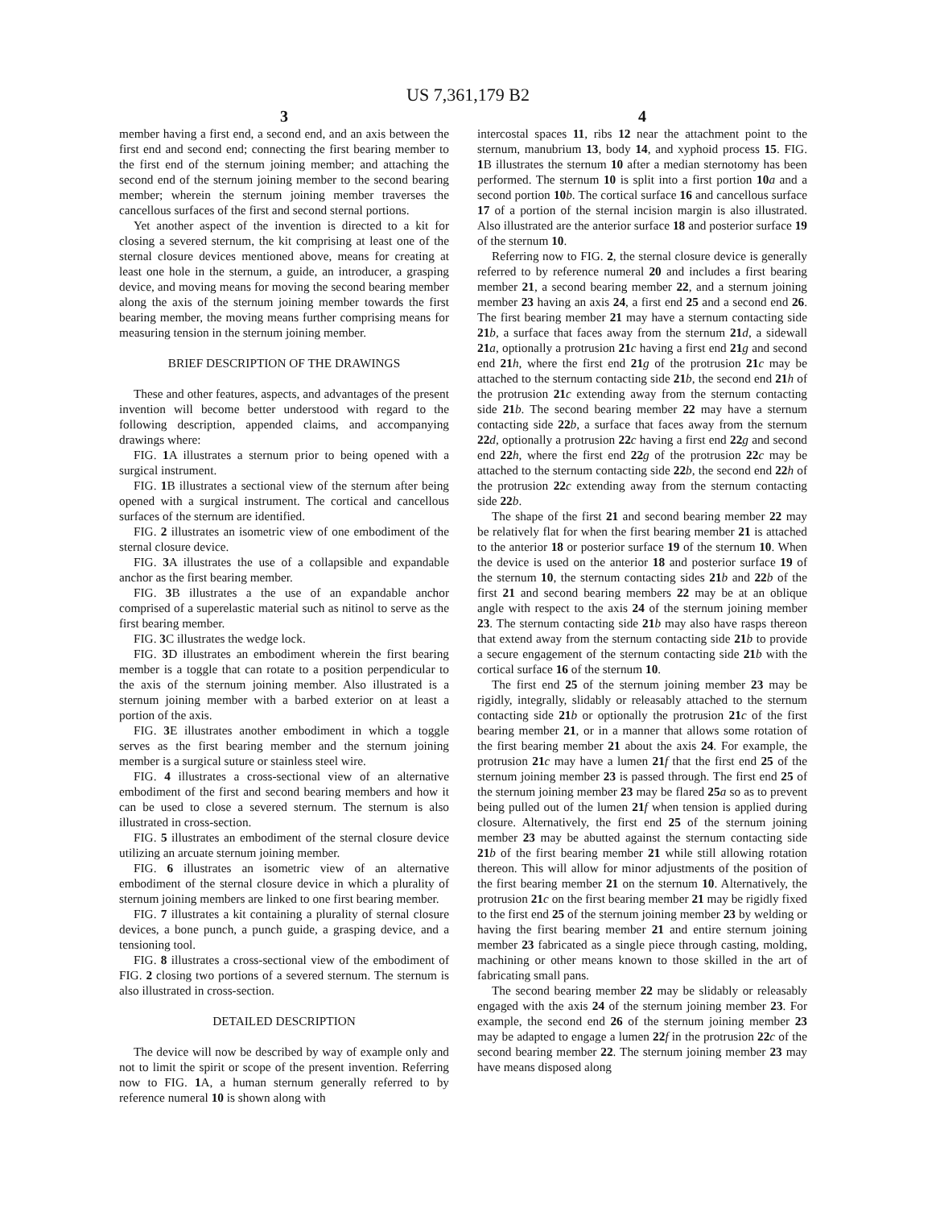US 7,361,179 B2
3
member having a first end, a second end, and an axis between the first end and second end; connecting the first bearing member to the first end of the sternum joining member; and attaching the second end of the sternum joining member to the second bearing member; wherein the sternum joining member traverses the cancellous surfaces of the first and second sternal portions.
Yet another aspect of the invention is directed to a kit for closing a severed sternum, the kit comprising at least one of the sternal closure devices mentioned above, means for creating at least one hole in the sternum, a guide, an introducer, a grasping device, and moving means for moving the second bearing member along the axis of the sternum joining member towards the first bearing member, the moving means further comprising means for measuring tension in the sternum joining member.
BRIEF DESCRIPTION OF THE DRAWINGS
These and other features, aspects, and advantages of the present invention will become better understood with regard to the following description, appended claims, and accompanying drawings where:
FIG. 1 A illustrates a sternum prior to being opened with a surgical instrument.
FIG. 1 B illustrates a sectional view of the sternum after being opened with a surgical instrument. The cortical and cancellous surfaces of the sternum are identified.
FIG. 2 illustrates an isometric view of one embodiment of the sternal closure device.
FIG. 3 A illustrates the use of a collapsible and expandable anchor as the first bearing member.
FIG. 3 B illustrates a the use of an expandable anchor comprised of a superelastic material such as nitinol to serve as the first bearing member.
FIG. 3 C illustrates the wedge lock.
FIG. 3 D illustrates an embodiment wherein the first bearing member is a toggle that can rotate to a position perpendicular to the axis of the sternum joining member. Also illustrated is a sternum joining member with a barbed exterior on at least a portion of the axis.
FIG. 3 E illustrates another embodiment in which a toggle serves as the first bearing member and the sternum joining member is a surgical suture or stainless steel wire.
FIG. 4 illustrates a cross-sectional view of an alternative embodiment of the first and second bearing members and how it can be used to close a severed sternum. The sternum is also illustrated in cross-section.
FIG. 5 illustrates an embodiment of the sternal closure device utilizing an arcuate sternum joining member.
FIG. 6 illustrates an isometric view of an alternative embodiment of the sternal closure device in which a plurality of sternum joining members are linked to one first bearing member.
FIG. 7 illustrates a kit containing a plurality of sternal closure devices, a bone punch, a punch guide, a grasping device, and a tensioning tool.
FIG. 8 illustrates a cross-sectional view of the embodiment of FIG. 2 closing two portions of a severed sternum. The sternum is also illustrated in cross-section.
DETAILED DESCRIPTION
The device will now be described by way of example only and not to limit the spirit or scope of the present invention. Referring now to FIG. 1 A, a human sternum generally referred to by reference numeral 10 is shown along with
4
intercostal spaces 11, ribs 12 near the attachment point to the sternum, manubrium 13, body 14, and xyphoid process 15. FIG. 1 B illustrates the sternum 10 after a median sternotomy has been performed. The sternum 10 is split into a first portion 10 a and a second portion 10 b. The cortical surface 16 and cancellous surface 17 of a portion of the sternal incision margin is also illustrated. Also illustrated are the anterior surface 18 and posterior surface 19 of the sternum 10.
Referring now to FIG. 2, the sternal closure device is generally referred to by reference numeral 20 and includes a first bearing member 21, a second bearing member 22, and a sternum joining member 23 having an axis 24, a first end 25 and a second end 26. The first bearing member 21 may have a sternum contacting side 21 b, a surface that faces away from the sternum 21 d, a sidewall 21 a, optionally a protrusion 21 c having a first end 21 g and second end 21 h, where the first end 21 g of the protrusion 21 c may be attached to the sternum contacting side 21 b, the second end 21 h of the protrusion 21 c extending away from the sternum contacting side 21 b. The second bearing member 22 may have a sternum contacting side 22 b, a surface that faces away from the sternum 22 d, optionally a protrusion 22 c having a first end 22 g and second end 22 h, where the first end 22 g of the protrusion 22 c may be attached to the sternum contacting side 22 b, the second end 22 h of the protrusion 22 c extending away from the sternum contacting side 22 b.
The shape of the first 21 and second bearing member 22 may be relatively flat for when the first bearing member 21 is attached to the anterior 18 or posterior surface 19 of the sternum 10. When the device is used on the anterior 18 and posterior surface 19 of the sternum 10, the sternum contacting sides 21 b and 22 b of the first 21 and second bearing members 22 may be at an oblique angle with respect to the axis 24 of the sternum joining member 23. The sternum contacting side 21 b may also have rasps thereon that extend away from the sternum contacting side 21 b to provide a secure engagement of the sternum contacting side 21 b with the cortical surface 16 of the sternum 10.
The first end 25 of the sternum joining member 23 may be rigidly, integrally, slidably or releasably attached to the sternum contacting side 21 b or optionally the protrusion 21 c of the first bearing member 21, or in a manner that allows some rotation of the first bearing member 21 about the axis 24. For example, the protrusion 21 c may have a lumen 21 f that the first end 25 of the sternum joining member 23 is passed through. The first end 25 of the sternum joining member 23 may be flared 25 a so as to prevent being pulled out of the lumen 21 f when tension is applied during closure. Alternatively, the first end 25 of the sternum joining member 23 may be abutted against the sternum contacting side 21 b of the first bearing member 21 while still allowing rotation thereon. This will allow for minor adjustments of the position of the first bearing member 21 on the sternum 10. Alternatively, the protrusion 21 c on the first bearing member 21 may be rigidly fixed to the first end 25 of the sternum joining member 23 by welding or having the first bearing member 21 and entire sternum joining member 23 fabricated as a single piece through casting, molding, machining or other means known to those skilled in the art of fabricating small pans.
The second bearing member 22 may be slidably or releasably engaged with the axis 24 of the sternum joining member 23. For example, the second end 26 of the sternum joining member 23 may be adapted to engage a lumen 22 f in the protrusion 22 c of the second bearing member 22. The sternum joining member 23 may have means disposed along